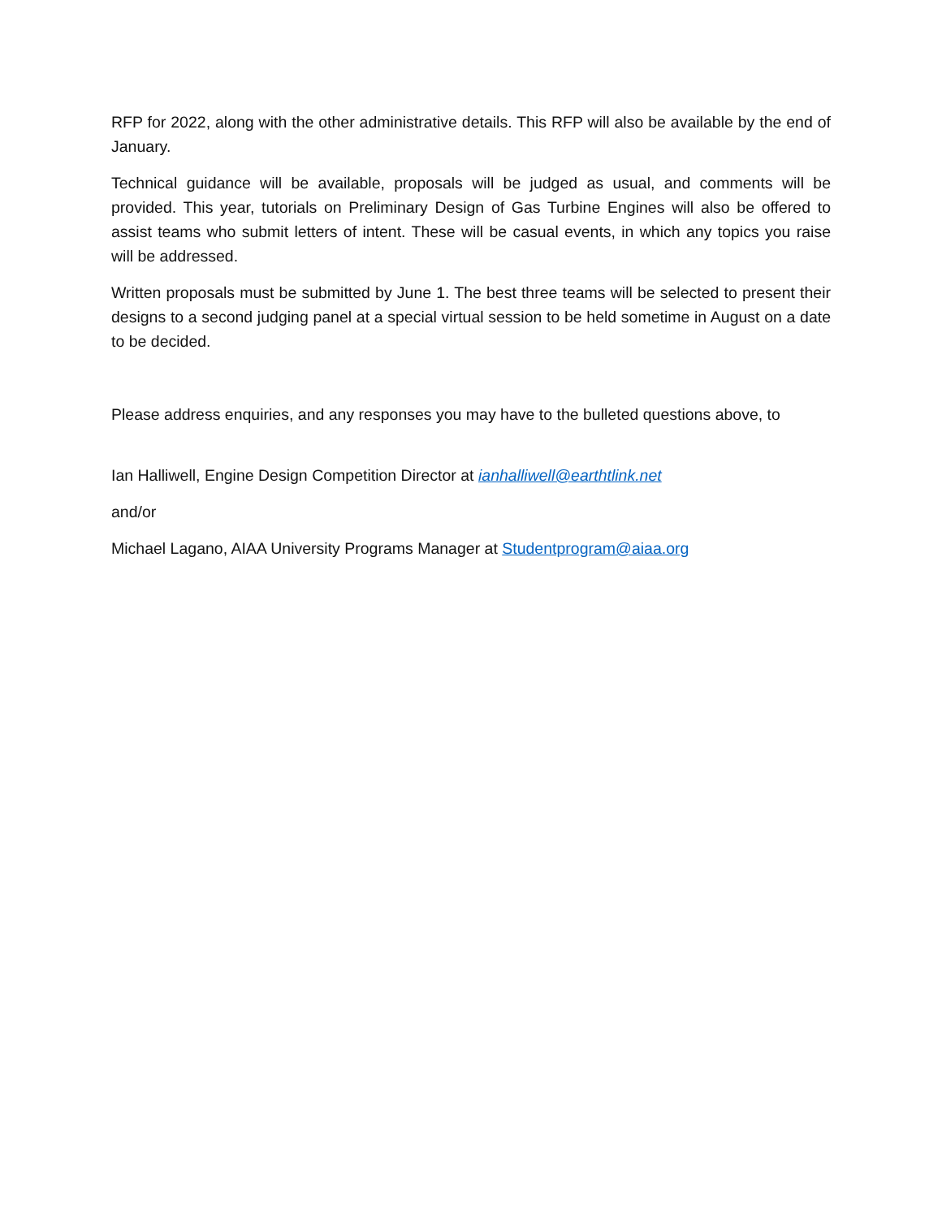RFP for 2022, along with the other administrative details. This RFP will also be available by the end of January.
Technical guidance will be available, proposals will be judged as usual, and comments will be provided. This year, tutorials on Preliminary Design of Gas Turbine Engines will also be offered to assist teams who submit letters of intent. These will be casual events, in which any topics you raise will be addressed.
Written proposals must be submitted by June 1. The best three teams will be selected to present their designs to a second judging panel at a special virtual session to be held sometime in August on a date to be decided.
Please address enquiries, and any responses you may have to the bulleted questions above, to
Ian Halliwell, Engine Design Competition Director at ianhalliwell@earthtlink.net
and/or
Michael Lagano, AIAA University Programs Manager at Studentprogram@aiaa.org